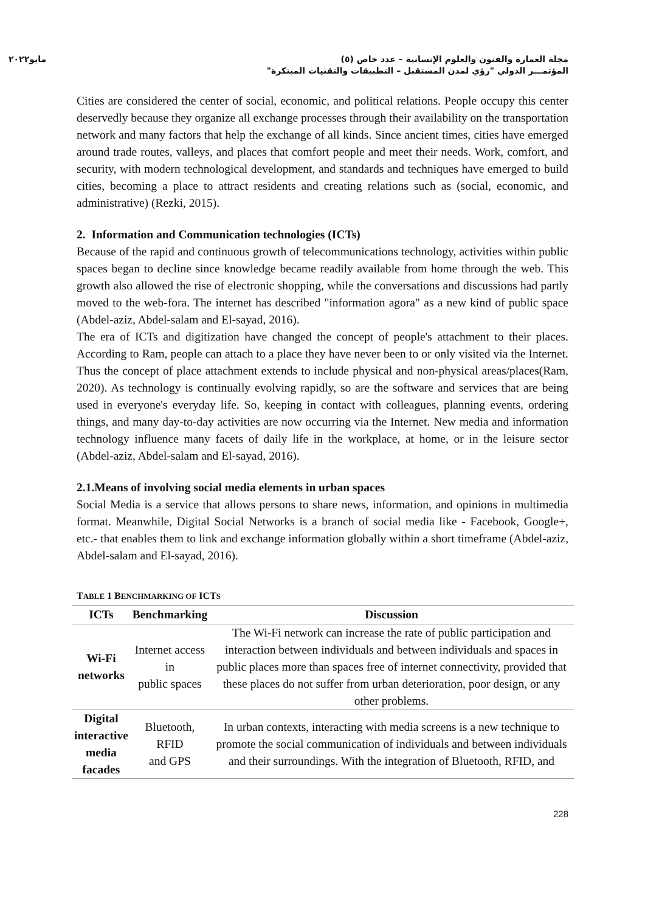مجلة العمارة والفنون والعلوم الإنسانية – عدد خاص (٥)
المؤتمـــر الدولي "رؤي لمدن المستقبل – التطبيقات والتقنيات المبتكرة"
مايو٢٠٢٢
Cities are considered the center of social, economic, and political relations. People occupy this center deservedly because they organize all exchange processes through their availability on the transportation network and many factors that help the exchange of all kinds. Since ancient times, cities have emerged around trade routes, valleys, and places that comfort people and meet their needs. Work, comfort, and security, with modern technological development, and standards and techniques have emerged to build cities, becoming a place to attract residents and creating relations such as (social, economic, and administrative) (Rezki, 2015).
2. Information and Communication technologies (ICTs)
Because of the rapid and continuous growth of telecommunications technology, activities within public spaces began to decline since knowledge became readily available from home through the web. This growth also allowed the rise of electronic shopping, while the conversations and discussions had partly moved to the web-fora. The internet has described "information agora" as a new kind of public space (Abdel-aziz, Abdel-salam and El-sayad, 2016).
The era of ICTs and digitization have changed the concept of people's attachment to their places. According to Ram, people can attach to a place they have never been to or only visited via the Internet. Thus the concept of place attachment extends to include physical and non-physical areas/places(Ram, 2020). As technology is continually evolving rapidly, so are the software and services that are being used in everyone's everyday life. So, keeping in contact with colleagues, planning events, ordering things, and many day-to-day activities are now occurring via the Internet. New media and information technology influence many facets of daily life in the workplace, at home, or in the leisure sector (Abdel-aziz, Abdel-salam and El-sayad, 2016).
2.1.Means of involving social media elements in urban spaces
Social Media is a service that allows persons to share news, information, and opinions in multimedia format. Meanwhile, Digital Social Networks is a branch of social media like - Facebook, Google+, etc.- that enables them to link and exchange information globally within a short timeframe (Abdel-aziz, Abdel-salam and El-sayad, 2016).
TABLE 1 BENCHMARKING OF ICTS
| ICTs | Benchmarking | Discussion |
| --- | --- | --- |
| Wi-Fi networks | Internet access in public spaces | The Wi-Fi network can increase the rate of public participation and interaction between individuals and between individuals and spaces in public places more than spaces free of internet connectivity, provided that these places do not suffer from urban deterioration, poor design, or any other problems. |
| Digital interactive media facades | Bluetooth, RFID and GPS | In urban contexts, interacting with media screens is a new technique to promote the social communication of individuals and between individuals and their surroundings. With the integration of Bluetooth, RFID, and |
228